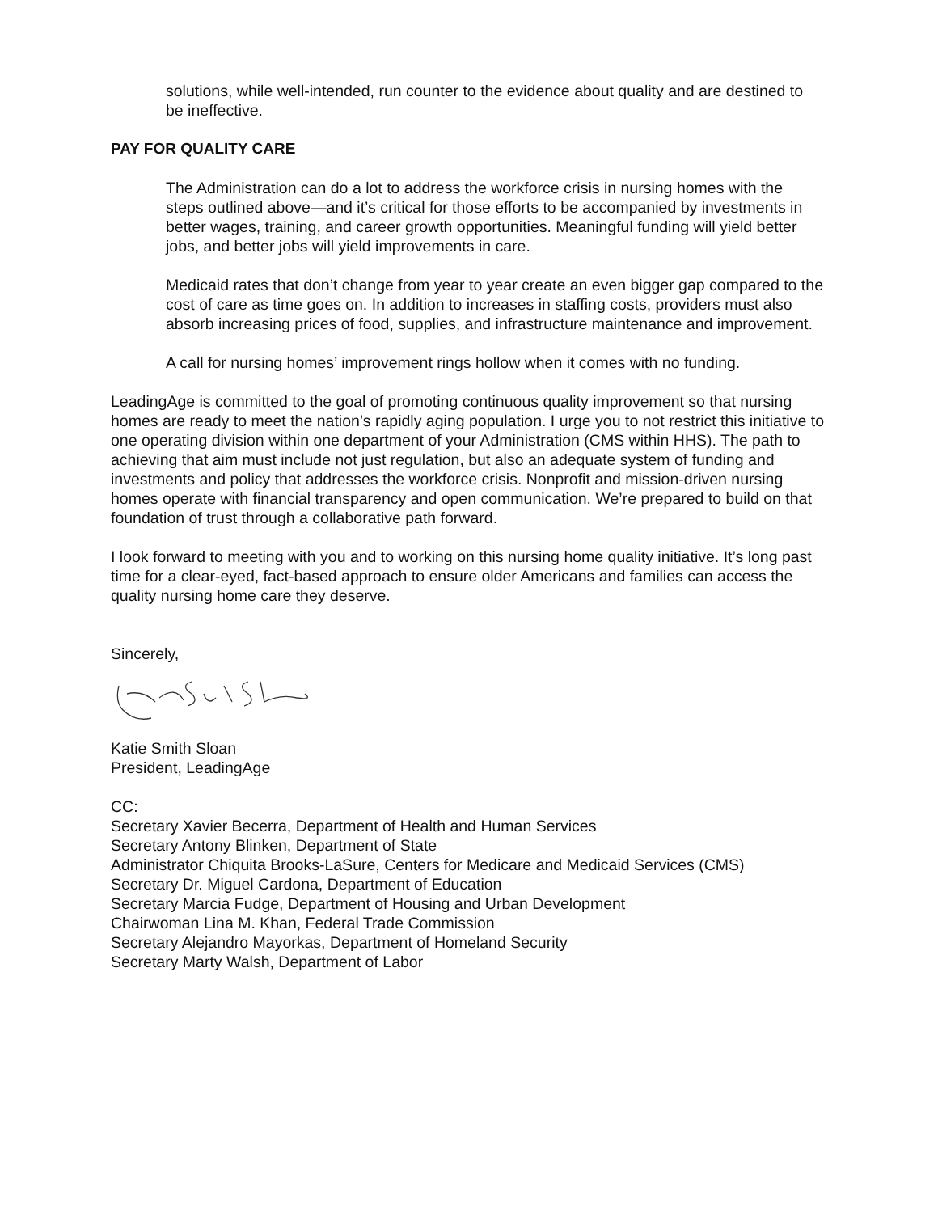solutions, while well-intended, run counter to the evidence about quality and are destined to be ineffective.
PAY FOR QUALITY CARE
The Administration can do a lot to address the workforce crisis in nursing homes with the steps outlined above—and it’s critical for those efforts to be accompanied by investments in better wages, training, and career growth opportunities. Meaningful funding will yield better jobs, and better jobs will yield improvements in care.
Medicaid rates that don’t change from year to year create an even bigger gap compared to the cost of care as time goes on. In addition to increases in staffing costs, providers must also absorb increasing prices of food, supplies, and infrastructure maintenance and improvement.
A call for nursing homes’ improvement rings hollow when it comes with no funding.
LeadingAge is committed to the goal of promoting continuous quality improvement so that nursing homes are ready to meet the nation’s rapidly aging population. I urge you to not restrict this initiative to one operating division within one department of your Administration (CMS within HHS). The path to achieving that aim must include not just regulation, but also an adequate system of funding and investments and policy that addresses the workforce crisis. Nonprofit and mission-driven nursing homes operate with financial transparency and open communication. We’re prepared to build on that foundation of trust through a collaborative path forward.
I look forward to meeting with you and to working on this nursing home quality initiative. It’s long past time for a clear-eyed, fact-based approach to ensure older Americans and families can access the quality nursing home care they deserve.
Sincerely,
Katie Smith Sloan
President, LeadingAge
CC:
Secretary Xavier Becerra, Department of Health and Human Services
Secretary Antony Blinken, Department of State
Administrator Chiquita Brooks-LaSure, Centers for Medicare and Medicaid Services (CMS)
Secretary Dr. Miguel Cardona, Department of Education
Secretary Marcia Fudge, Department of Housing and Urban Development
Chairwoman Lina M. Khan, Federal Trade Commission
Secretary Alejandro Mayorkas, Department of Homeland Security
Secretary Marty Walsh, Department of Labor